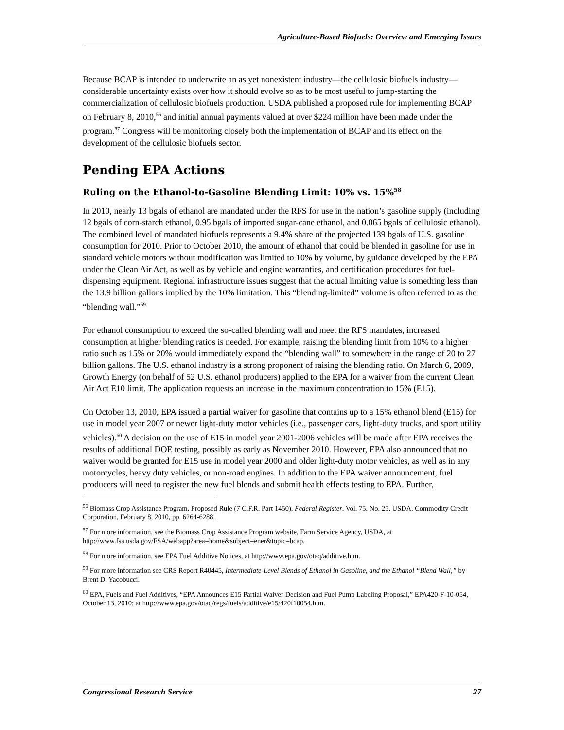Agriculture-Based Biofuels: Overview and Emerging Issues
Because BCAP is intended to underwrite an as yet nonexistent industry—the cellulosic biofuels industry—considerable uncertainty exists over how it should evolve so as to be most useful to jump-starting the commercialization of cellulosic biofuels production. USDA published a proposed rule for implementing BCAP on February 8, 2010,<sup>56</sup> and initial annual payments valued at over $224 million have been made under the program.<sup>57</sup> Congress will be monitoring closely both the implementation of BCAP and its effect on the development of the cellulosic biofuels sector.
Pending EPA Actions
Ruling on the Ethanol-to-Gasoline Blending Limit: 10% vs. 15%<sup>58</sup>
In 2010, nearly 13 bgals of ethanol are mandated under the RFS for use in the nation’s gasoline supply (including 12 bgals of corn-starch ethanol, 0.95 bgals of imported sugar-cane ethanol, and 0.065 bgals of cellulosic ethanol). The combined level of mandated biofuels represents a 9.4% share of the projected 139 bgals of U.S. gasoline consumption for 2010. Prior to October 2010, the amount of ethanol that could be blended in gasoline for use in standard vehicle motors without modification was limited to 10% by volume, by guidance developed by the EPA under the Clean Air Act, as well as by vehicle and engine warranties, and certification procedures for fuel-dispensing equipment. Regional infrastructure issues suggest that the actual limiting value is something less than the 13.9 billion gallons implied by the 10% limitation. This “blending-limited” volume is often referred to as the “blending wall.”<sup>59</sup>
For ethanol consumption to exceed the so-called blending wall and meet the RFS mandates, increased consumption at higher blending ratios is needed. For example, raising the blending limit from 10% to a higher ratio such as 15% or 20% would immediately expand the “blending wall” to somewhere in the range of 20 to 27 billion gallons. The U.S. ethanol industry is a strong proponent of raising the blending ratio. On March 6, 2009, Growth Energy (on behalf of 52 U.S. ethanol producers) applied to the EPA for a waiver from the current Clean Air Act E10 limit. The application requests an increase in the maximum concentration to 15% (E15).
On October 13, 2010, EPA issued a partial waiver for gasoline that contains up to a 15% ethanol blend (E15) for use in model year 2007 or newer light-duty motor vehicles (i.e., passenger cars, light-duty trucks, and sport utility vehicles).<sup>60</sup> A decision on the use of E15 in model year 2001-2006 vehicles will be made after EPA receives the results of additional DOE testing, possibly as early as November 2010. However, EPA also announced that no waiver would be granted for E15 use in model year 2000 and older light-duty motor vehicles, as well as in any motorcycles, heavy duty vehicles, or non-road engines. In addition to the EPA waiver announcement, fuel producers will need to register the new fuel blends and submit health effects testing to EPA. Further,
<sup>56</sup> Biomass Crop Assistance Program, Proposed Rule (7 C.F.R. Part 1450), Federal Register, Vol. 75, No. 25, USDA, Commodity Credit Corporation, February 8, 2010, pp. 6264-6288.
<sup>57</sup> For more information, see the Biomass Crop Assistance Program website, Farm Service Agency, USDA, at http://www.fsa.usda.gov/FSA/webapp?area=home&subject=ener&topic=bcap.
<sup>58</sup> For more information, see EPA Fuel Additive Notices, at http://www.epa.gov/otaq/additive.htm.
<sup>59</sup> For more information see CRS Report R40445, Intermediate-Level Blends of Ethanol in Gasoline, and the Ethanol “Blend Wall,” by Brent D. Yacobucci.
<sup>60</sup> EPA, Fuels and Fuel Additives, “EPA Announces E15 Partial Waiver Decision and Fuel Pump Labeling Proposal,” EPA420-F-10-054, October 13, 2010; at http://www.epa.gov/otaq/regs/fuels/additive/e15/420f10054.htm.
Congressional Research Service 27